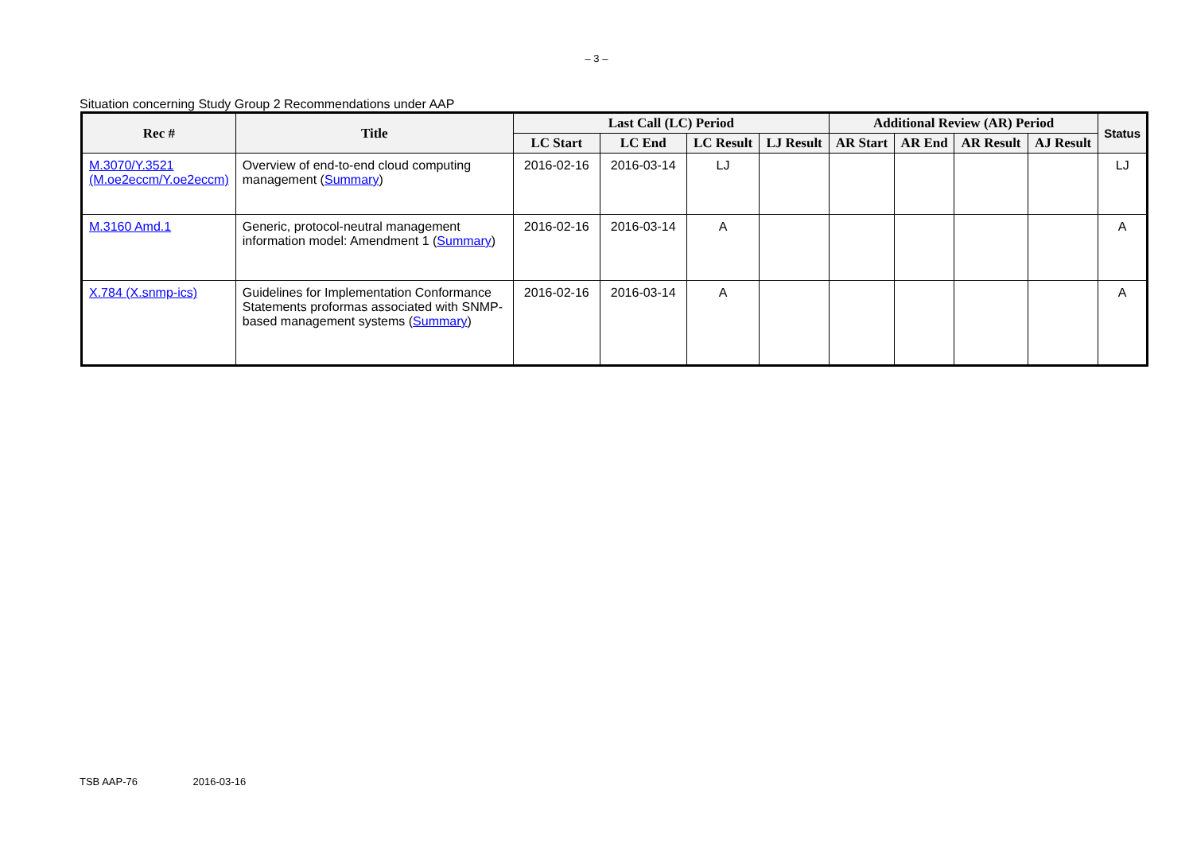– 3 –
Situation concerning Study Group 2 Recommendations under AAP
| Rec # | Title | Last Call (LC) Period | | | | Additional Review (AR) Period | | | | Status |
| --- | --- | --- | --- | --- | --- | --- | --- | --- | --- | --- |
| | | LC Start | LC End | LC Result | LJ Result | AR Start | AR End | AR Result | AJ Result | |
| M.3070/Y.3521 (M.oe2eccm/Y.oe2eccm) | Overview of end-to-end cloud computing management ( Summary ) | 2016-02-16 | 2016-03-14 | LJ | | | | | | LJ |
| M.3160 Amd.1 | Generic, protocol-neutral management information model: Amendment 1 ( Summary ) | 2016-02-16 | 2016-03-14 | A | | | | | | A |
| X.784 (X.snmp-ics) | Guidelines for Implementation Conformance Statements proformas associated with SNMP-based management systems ( Summary ) | 2016-02-16 | 2016-03-14 | A | | | | | | A |
TSB AAP-76 2016-03-16